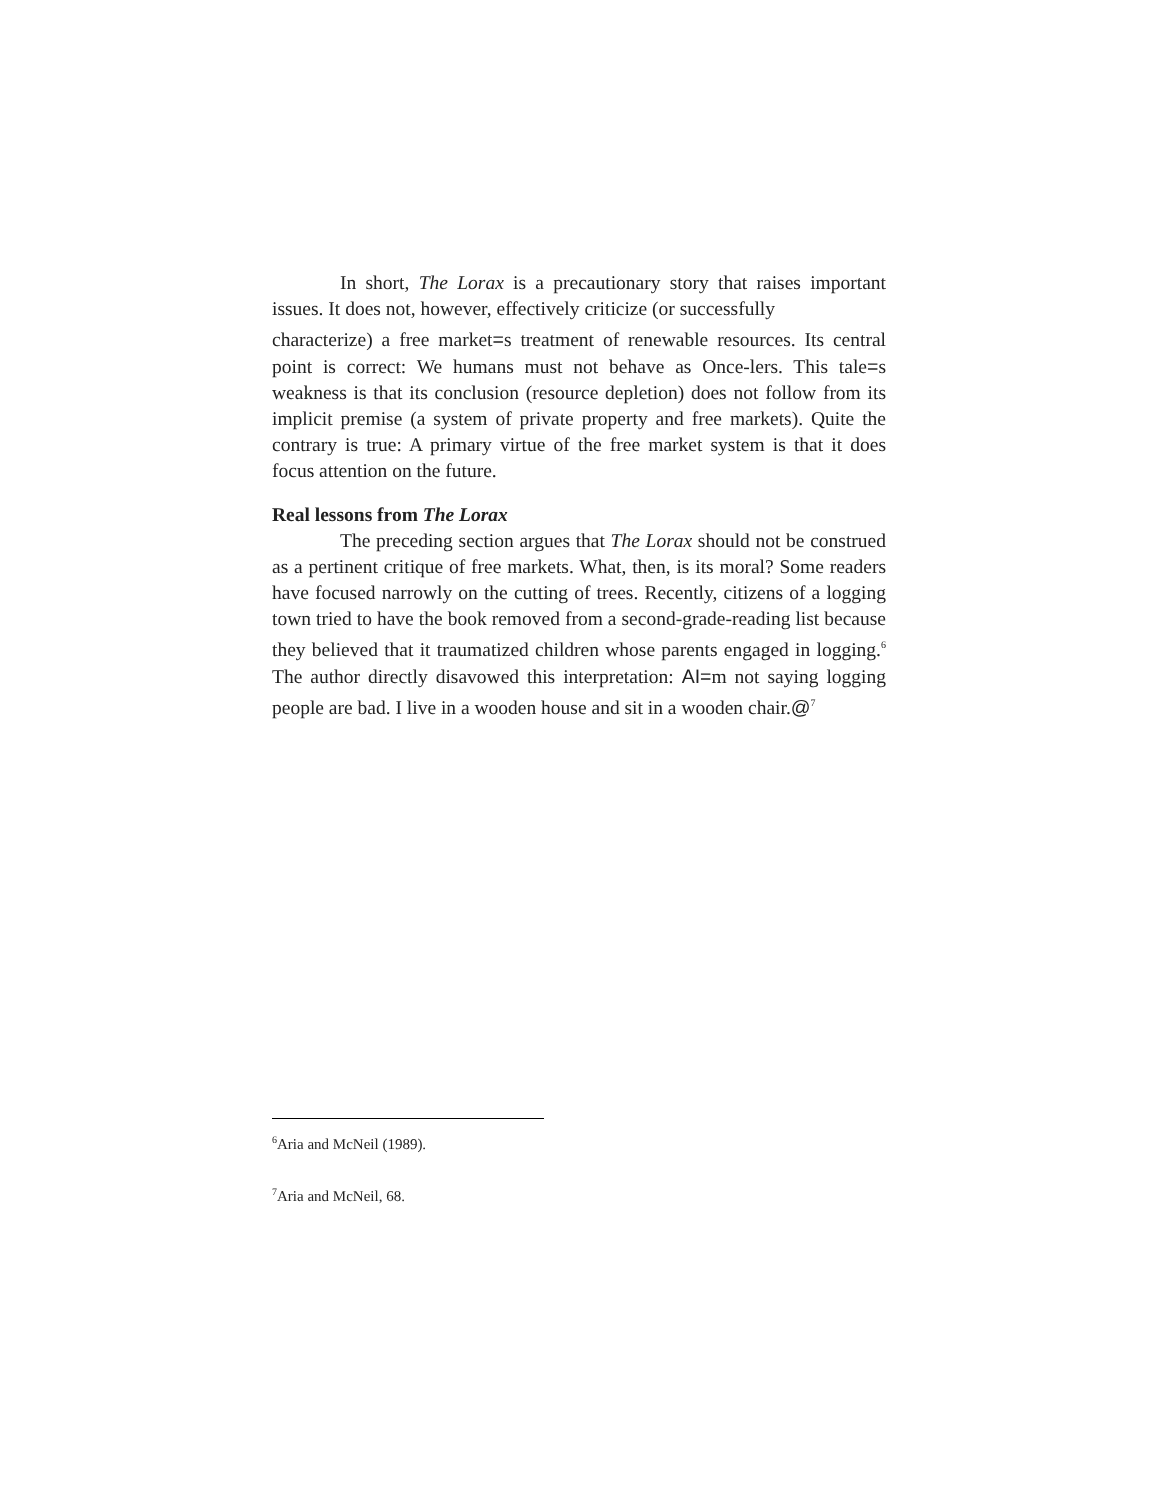In short, The Lorax is a precautionary story that raises important issues. It does not, however, effectively criticize (or successfully
characterize) a free market=s treatment of renewable resources. Its central point is correct: We humans must not behave as Once-lers. This tale=s weakness is that its conclusion (resource depletion) does not follow from its implicit premise (a system of private property and free markets). Quite the contrary is true: A primary virtue of the free market system is that it does focus attention on the future.
Real lessons from The Lorax
The preceding section argues that The Lorax should not be construed as a pertinent critique of free markets. What, then, is its moral? Some readers have focused narrowly on the cutting of trees. Recently, citizens of a logging town tried to have the book removed from a second-grade-reading list because they believed that it traumatized children whose parents engaged in logging.<sup>6</sup> The author directly disavowed this interpretation: AI=m not saying logging people are bad. I live in a wooden house and sit in a wooden chair.@<sup>7</sup>
<sup>6</sup> Aria and McNeil (1989).
<sup>7</sup> Aria and McNeil, 68.